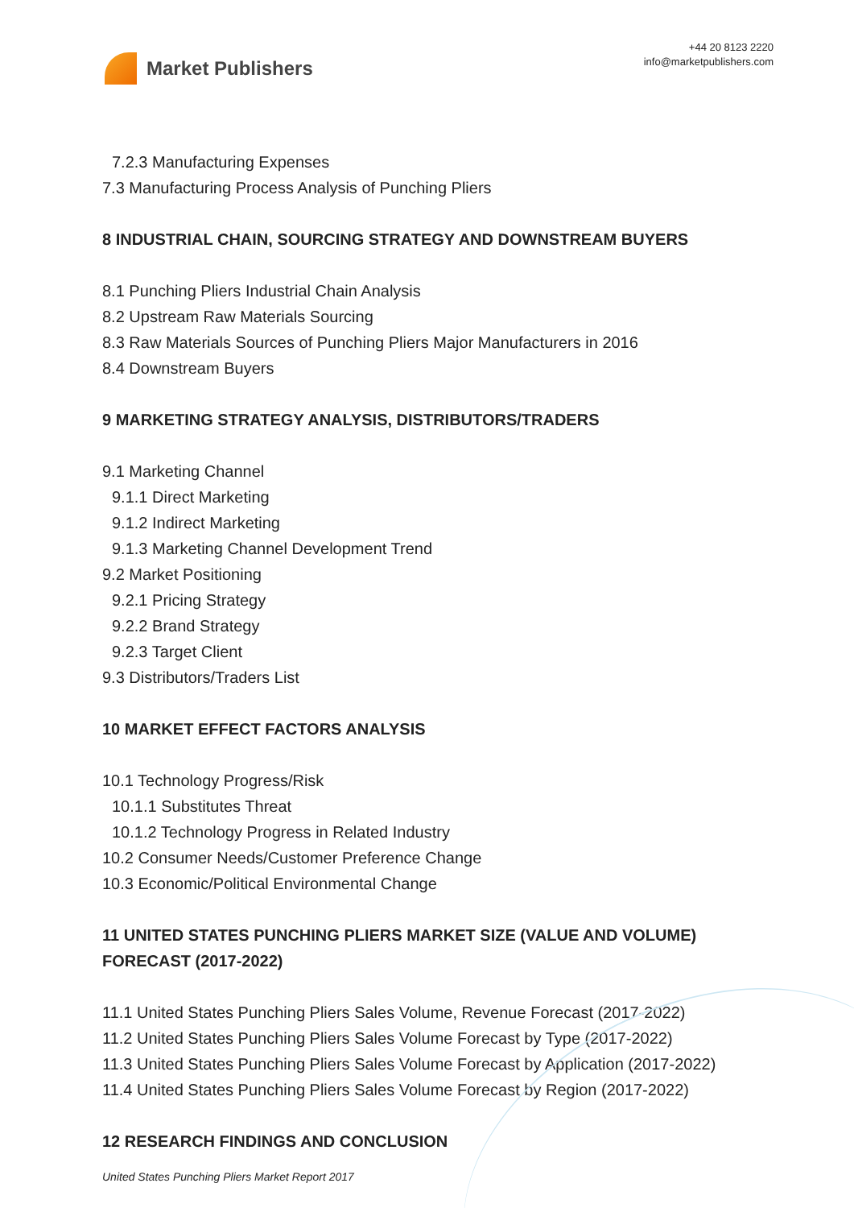Market Publishers
+44 20 8123 2220
info@marketpublishers.com
7.2.3 Manufacturing Expenses
7.3 Manufacturing Process Analysis of Punching Pliers
8 INDUSTRIAL CHAIN, SOURCING STRATEGY AND DOWNSTREAM BUYERS
8.1 Punching Pliers Industrial Chain Analysis
8.2 Upstream Raw Materials Sourcing
8.3 Raw Materials Sources of Punching Pliers Major Manufacturers in 2016
8.4 Downstream Buyers
9 MARKETING STRATEGY ANALYSIS, DISTRIBUTORS/TRADERS
9.1 Marketing Channel
9.1.1 Direct Marketing
9.1.2 Indirect Marketing
9.1.3 Marketing Channel Development Trend
9.2 Market Positioning
9.2.1 Pricing Strategy
9.2.2 Brand Strategy
9.2.3 Target Client
9.3 Distributors/Traders List
10 MARKET EFFECT FACTORS ANALYSIS
10.1 Technology Progress/Risk
10.1.1 Substitutes Threat
10.1.2 Technology Progress in Related Industry
10.2 Consumer Needs/Customer Preference Change
10.3 Economic/Political Environmental Change
11 UNITED STATES PUNCHING PLIERS MARKET SIZE (VALUE AND VOLUME) FORECAST (2017-2022)
11.1 United States Punching Pliers Sales Volume, Revenue Forecast (2017-2022)
11.2 United States Punching Pliers Sales Volume Forecast by Type (2017-2022)
11.3 United States Punching Pliers Sales Volume Forecast by Application (2017-2022)
11.4 United States Punching Pliers Sales Volume Forecast by Region (2017-2022)
12 RESEARCH FINDINGS AND CONCLUSION
United States Punching Pliers Market Report 2017